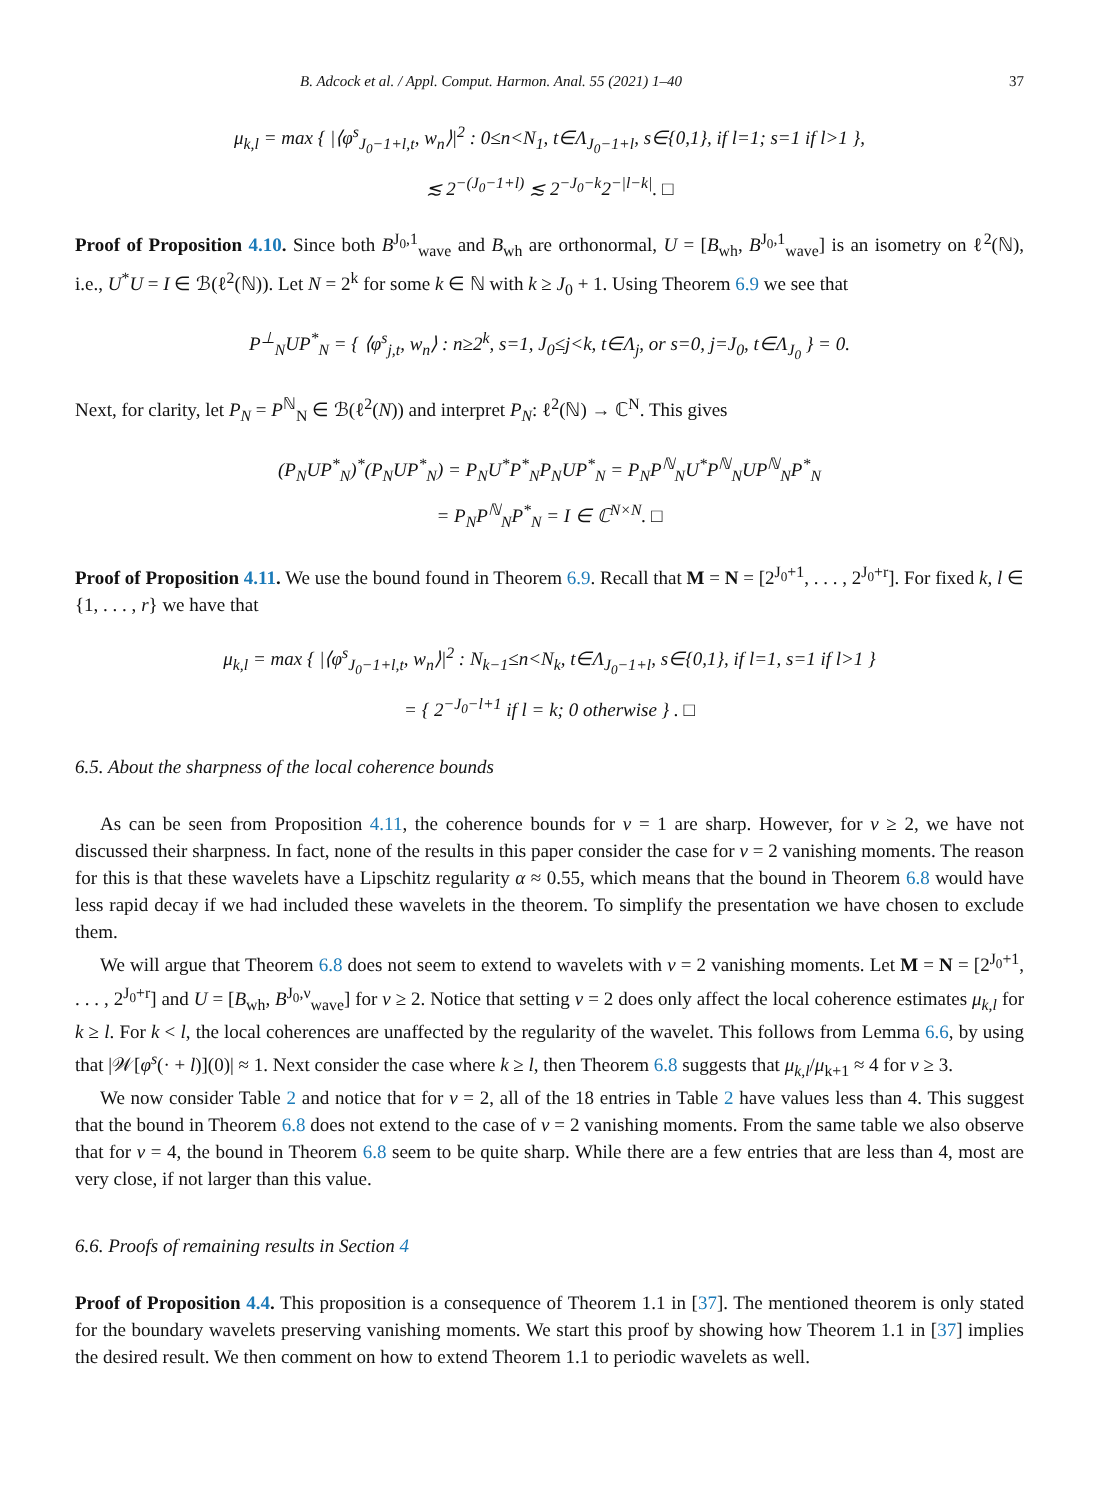B. Adcock et al. / Appl. Comput. Harmon. Anal. 55 (2021) 1–40 37
μ<sub>k,l</sub> = max { |⟨φ<sup>s</sup><sub>J<sub>0</sub>−1+l,t</sub>, w<sub>n</sub>⟩|<sup>2</sup> : 0≤n<N<sub>1</sub>, t∈Λ<sub>J<sub>0</sub>−1+l</sub>, s∈{0,1}, if l=1; s=1 if l>1 },
≲ 2<sup>−(J<sub>0</sub>−1+l)</sup> ≲ 2<sup>−J<sub>0</sub>−k</sup>2<sup>−|l−k|</sup>. □
Proof of Proposition 4.10. Since both B<sup>J<sub>0</sub>,1</sup><sub>wave</sub> and B<sub>wh</sub> are orthonormal, U = [B<sub>wh</sub>, B<sup>J<sub>0</sub>,1</sup><sub>wave</sub>] is an isometry on ℓ<sup>2</sup>(ℕ), i.e., U<sup>*</sup>U = I ∈ ℬ(ℓ<sup>2</sup>(ℕ)). Let N = 2<sup>k</sup> for some k ∈ ℕ with k ≥ J<sub>0</sub> + 1. Using Theorem 6.9 we see that
P<sup>⊥</sup><sub>N</sub>UP<sup>*</sup><sub>N</sub> = { ⟨φ<sup>s</sup><sub>j,t</sub>, w<sub>n</sub>⟩ : n≥2<sup>k</sup>, s=1, J<sub>0</sub>≤j<k, t∈Λ<sub>j</sub>, or s=0, j=J<sub>0</sub>, t∈Λ<sub>J<sub>0</sub></sub> } = 0.
Next, for clarity, let P<sub>N</sub> = P<sup>ℕ</sup><sub>N</sub> ∈ ℬ(ℓ<sup>2</sup>(N)) and interpret P<sub>N</sub>: ℓ<sup>2</sup>(ℕ) → ℂ<sup>N</sup>. This gives
(P<sub>N</sub>UP<sup>*</sup><sub>N</sub>)<sup>*</sup>(P<sub>N</sub>UP<sup>*</sup><sub>N</sub>) = P<sub>N</sub>U<sup>*</sup>P<sup>*</sup><sub>N</sub>P<sub>N</sub>UP<sup>*</sup><sub>N</sub> = P<sub>N</sub>P<sup>ℕ</sup><sub>N</sub>U<sup>*</sup>P<sup>ℕ</sup><sub>N</sub>UP<sup>ℕ</sup><sub>N</sub>P<sup>*</sup><sub>N</sub>
= P<sub>N</sub>P<sup>ℕ</sup><sub>N</sub>P<sup>*</sup><sub>N</sub> = I ∈ ℂ<sup>N×N</sup>. □
Proof of Proposition 4.11. We use the bound found in Theorem 6.9. Recall that M = N = [2<sup>J<sub>0</sub>+1</sup>, . . . , 2<sup>J<sub>0</sub>+r</sup>]. For fixed k, l ∈ {1, . . . , r} we have that
μ<sub>k,l</sub> = max { |⟨φ<sup>s</sup><sub>J<sub>0</sub>−1+l,t</sub>, w<sub>n</sub>⟩|<sup>2</sup> : N<sub>k−1</sub>≤n<N<sub>k</sub>, t∈Λ<sub>J<sub>0</sub>−1+l</sub>, s∈{0,1}, if l=1, s=1 if l>1 }
= { 2<sup>−J<sub>0</sub>−l+1</sup> if l = k; 0 otherwise } . □
6.5. About the sharpness of the local coherence bounds
As can be seen from Proposition 4.11, the coherence bounds for ν = 1 are sharp. However, for ν ≥ 2, we have not discussed their sharpness. In fact, none of the results in this paper consider the case for ν = 2 vanishing moments. The reason for this is that these wavelets have a Lipschitz regularity α ≈ 0.55, which means that the bound in Theorem 6.8 would have less rapid decay if we had included these wavelets in the theorem. To simplify the presentation we have chosen to exclude them.
We will argue that Theorem 6.8 does not seem to extend to wavelets with ν = 2 vanishing moments. Let M = N = [2<sup>J<sub>0</sub>+1</sup>, . . . , 2<sup>J<sub>0</sub>+r</sup>] and U = [B<sub>wh</sub>, B<sup>J<sub>0</sub>,ν</sup><sub>wave</sub>] for ν ≥ 2. Notice that setting ν = 2 does only affect the local coherence estimates μ<sub>k,l</sub> for k ≥ l. For k < l, the local coherences are unaffected by the regularity of the wavelet. This follows from Lemma 6.6, by using that |𝒲[φ<sup>s</sup>(· + l)](0)| ≈ 1. Next consider the case where k ≥ l, then Theorem 6.8 suggests that μ<sub>k,l</sub>/μ<sub>k+1</sub> ≈ 4 for ν ≥ 3.
We now consider Table 2 and notice that for ν = 2, all of the 18 entries in Table 2 have values less than 4. This suggest that the bound in Theorem 6.8 does not extend to the case of ν = 2 vanishing moments. From the same table we also observe that for ν = 4, the bound in Theorem 6.8 seem to be quite sharp. While there are a few entries that are less than 4, most are very close, if not larger than this value.
6.6. Proofs of remaining results in Section 4
Proof of Proposition 4.4. This proposition is a consequence of Theorem 1.1 in [37]. The mentioned theorem is only stated for the boundary wavelets preserving vanishing moments. We start this proof by showing how Theorem 1.1 in [37] implies the desired result. We then comment on how to extend Theorem 1.1 to periodic wavelets as well.